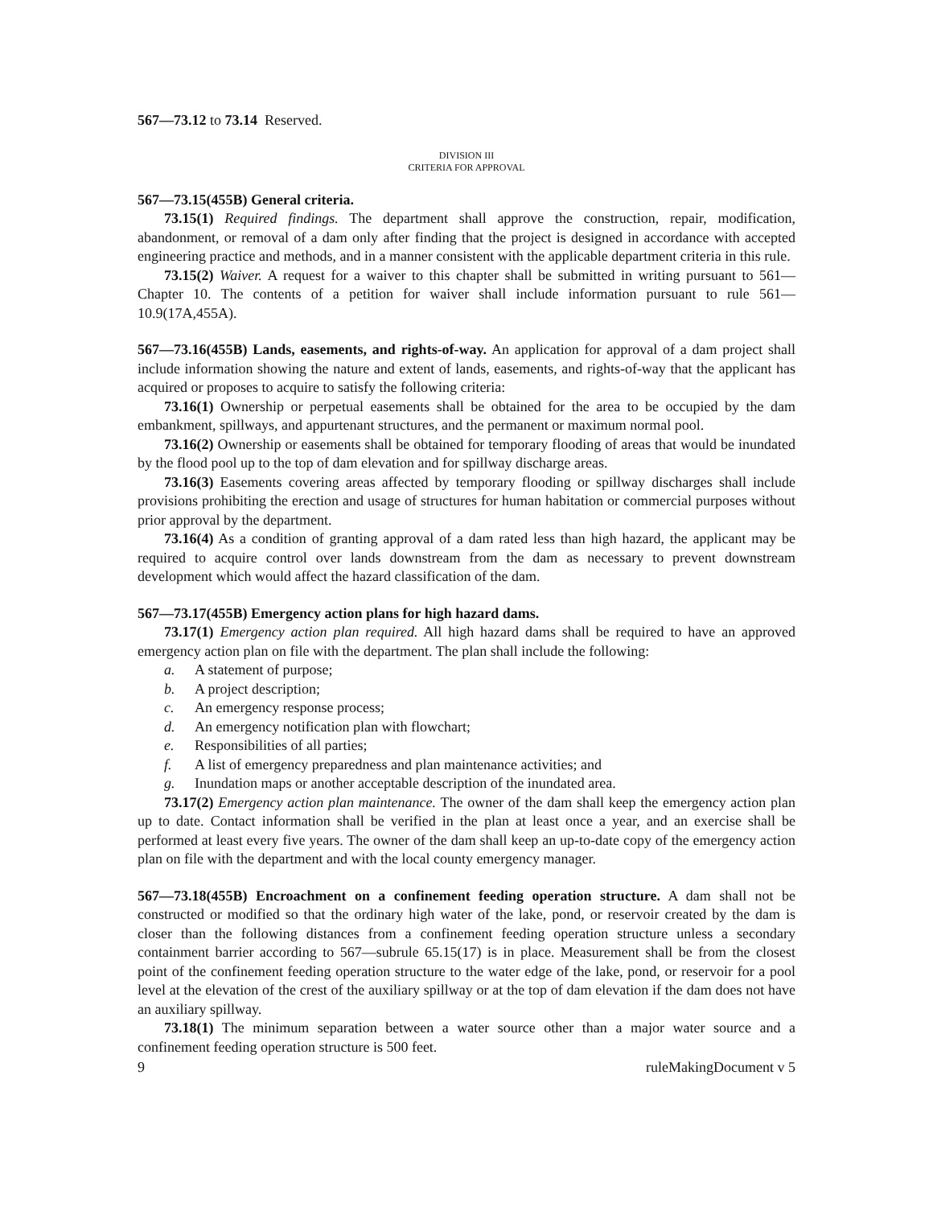567—73.12 to 73.14 Reserved.
DIVISION III
CRITERIA FOR APPROVAL
567—73.15(455B) General criteria.
73.15(1) Required findings. The department shall approve the construction, repair, modification, abandonment, or removal of a dam only after finding that the project is designed in accordance with accepted engineering practice and methods, and in a manner consistent with the applicable department criteria in this rule.
73.15(2) Waiver. A request for a waiver to this chapter shall be submitted in writing pursuant to 561—Chapter 10. The contents of a petition for waiver shall include information pursuant to rule 561—10.9(17A,455A).
567—73.16(455B) Lands, easements, and rights-of-way. An application for approval of a dam project shall include information showing the nature and extent of lands, easements, and rights-of-way that the applicant has acquired or proposes to acquire to satisfy the following criteria:
73.16(1) Ownership or perpetual easements shall be obtained for the area to be occupied by the dam embankment, spillways, and appurtenant structures, and the permanent or maximum normal pool.
73.16(2) Ownership or easements shall be obtained for temporary flooding of areas that would be inundated by the flood pool up to the top of dam elevation and for spillway discharge areas.
73.16(3) Easements covering areas affected by temporary flooding or spillway discharges shall include provisions prohibiting the erection and usage of structures for human habitation or commercial purposes without prior approval by the department.
73.16(4) As a condition of granting approval of a dam rated less than high hazard, the applicant may be required to acquire control over lands downstream from the dam as necessary to prevent downstream development which would affect the hazard classification of the dam.
567—73.17(455B) Emergency action plans for high hazard dams.
73.17(1) Emergency action plan required. All high hazard dams shall be required to have an approved emergency action plan on file with the department. The plan shall include the following:
a. A statement of purpose;
b. A project description;
c. An emergency response process;
d. An emergency notification plan with flowchart;
e. Responsibilities of all parties;
f. A list of emergency preparedness and plan maintenance activities; and
g. Inundation maps or another acceptable description of the inundated area.
73.17(2) Emergency action plan maintenance. The owner of the dam shall keep the emergency action plan up to date. Contact information shall be verified in the plan at least once a year, and an exercise shall be performed at least every five years. The owner of the dam shall keep an up-to-date copy of the emergency action plan on file with the department and with the local county emergency manager.
567—73.18(455B) Encroachment on a confinement feeding operation structure. A dam shall not be constructed or modified so that the ordinary high water of the lake, pond, or reservoir created by the dam is closer than the following distances from a confinement feeding operation structure unless a secondary containment barrier according to 567—subrule 65.15(17) is in place. Measurement shall be from the closest point of the confinement feeding operation structure to the water edge of the lake, pond, or reservoir for a pool level at the elevation of the crest of the auxiliary spillway or at the top of dam elevation if the dam does not have an auxiliary spillway.
73.18(1) The minimum separation between a water source other than a major water source and a confinement feeding operation structure is 500 feet.
9 ruleMakingDocument v 5